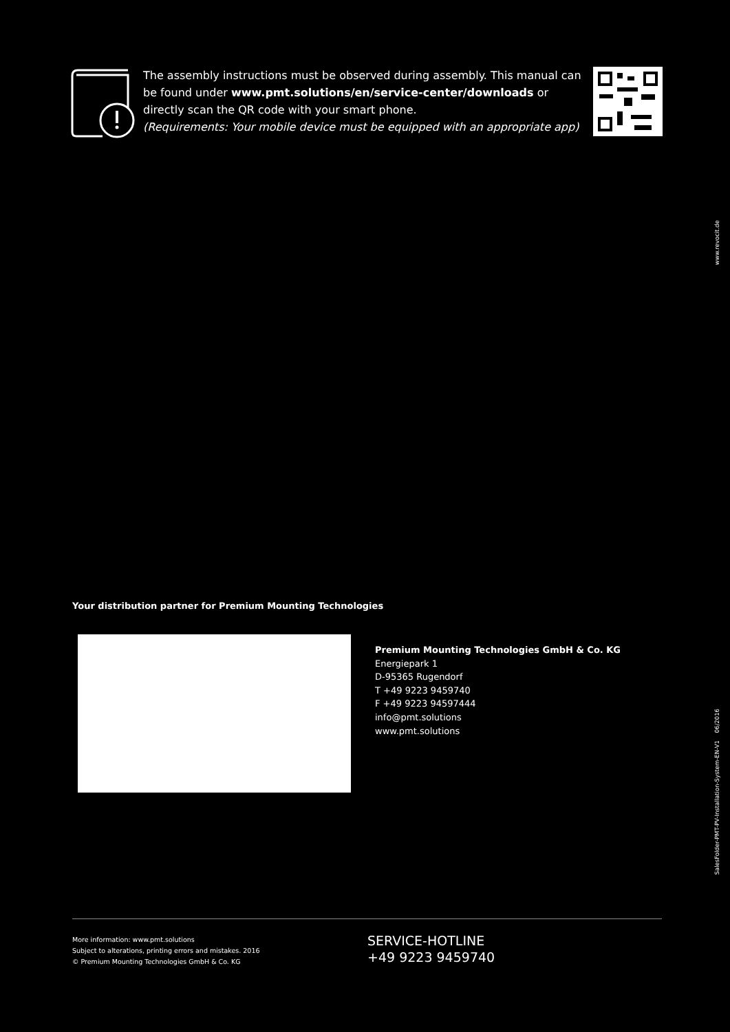The assembly instructions must be observed during assembly. This manual can be found under www.pmt.solutions/en/service-center/downloads or directly scan the QR code with your smart phone.
(Requirements: Your mobile device must be equipped with an appropriate app)
Your distribution partner for Premium Mounting Technologies
Premium Mounting Technologies GmbH & Co. KG
Energiepark 1
D-95365 Rugendorf
T +49 9223 9459740
F +49 9223 94597444
info@pmt.solutions
www.pmt.solutions
More information: www.pmt.solutions
Subject to alterations, printing errors and mistakes. 2016
© Premium Mounting Technologies GmbH & Co. KG
SERVICE-HOTLINE
+49 9223 9459740
www.revocit.de
SalesFolder-PMT-PV-Installation-System-EN-V1 06/2016